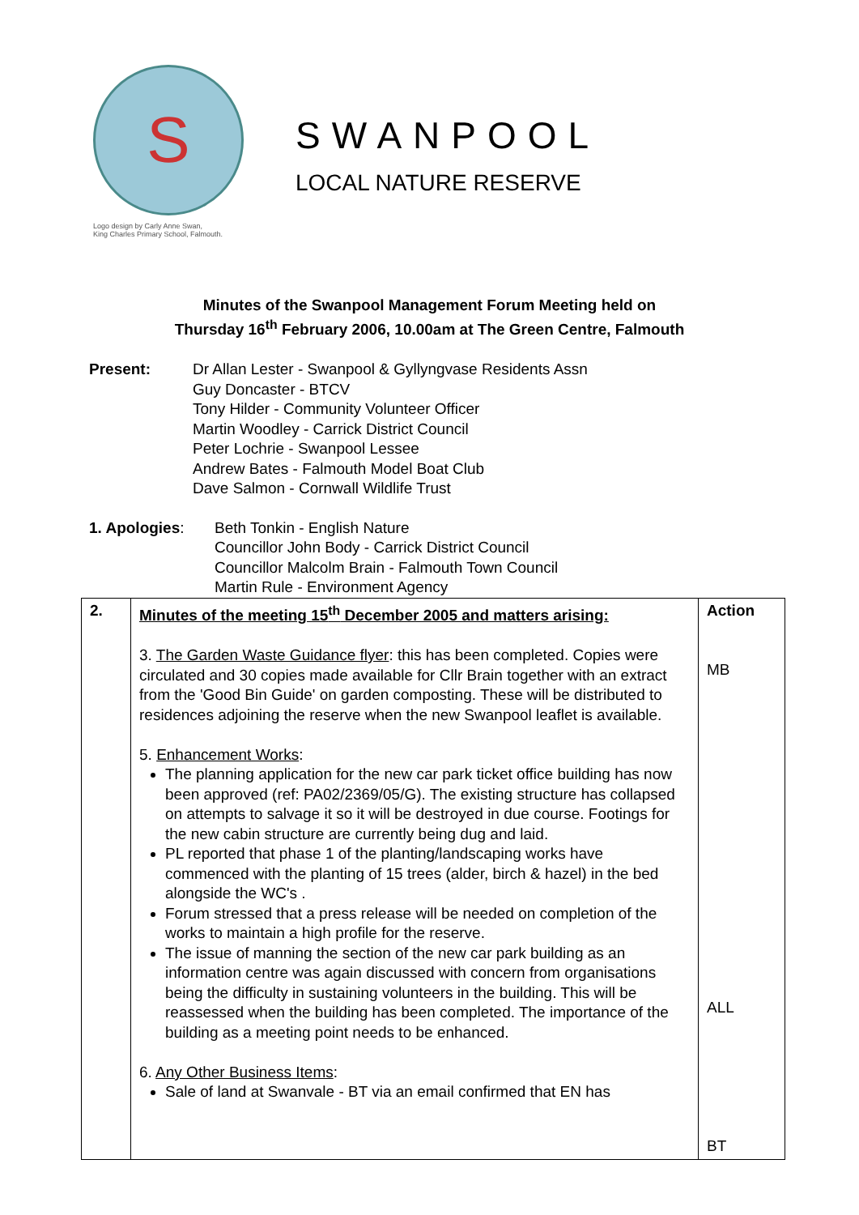S
Logo design by Carly Anne Swan,
King Charles Primary School, Falmouth.
SWANPOOL
LOCAL NATURE RESERVE
Minutes of the Swanpool Management Forum Meeting held on
Thursday 16<sup>th</sup> February 2006, 10.00am at The Green Centre, Falmouth
Present: Dr Allan Lester - Swanpool & Gyllyngvase Residents Assn
Guy Doncaster - BTCV
Tony Hilder - Community Volunteer Officer
Martin Woodley - Carrick District Council
Peter Lochrie - Swanpool Lessee
Andrew Bates - Falmouth Model Boat Club
Dave Salmon - Cornwall Wildlife Trust
1. Apologies: Beth Tonkin - English Nature
Councillor John Body - Carrick District Council
Councillor Malcolm Brain - Falmouth Town Council
Martin Rule - Environment Agency
| 2. | Minutes of the meeting 15<sup>th</sup> December 2005 and matters arising: 3. The Garden Waste Guidance flyer : this has been completed. Copies were circulated and 30 copies made available for Cllr Brain together with an extract from the 'Good Bin Guide' on garden composting. These will be distributed to residences adjoining the reserve when the new Swanpool leaflet is available. 5. Enhancement Works : The planning application for the new car park ticket office building has now been approved (ref: PA02/2369/05/G). The existing structure has collapsed on attempts to salvage it so it will be destroyed in due course. Footings for the new cabin structure are currently being dug and laid. PL reported that phase 1 of the planting/landscaping works have commenced with the planting of 15 trees (alder, birch & hazel) in the bed alongside the WC's . Forum stressed that a press release will be needed on completion of the works to maintain a high profile for the reserve. The issue of manning the section of the new car park building as an information centre was again discussed with concern from organisations being the difficulty in sustaining volunteers in the building. This will be reassessed when the building has been completed. The importance of the building as a meeting point needs to be enhanced. 6. Any Other Business Items : Sale of land at Swanvale - BT via an email confirmed that EN has | Action MB ALL BT |